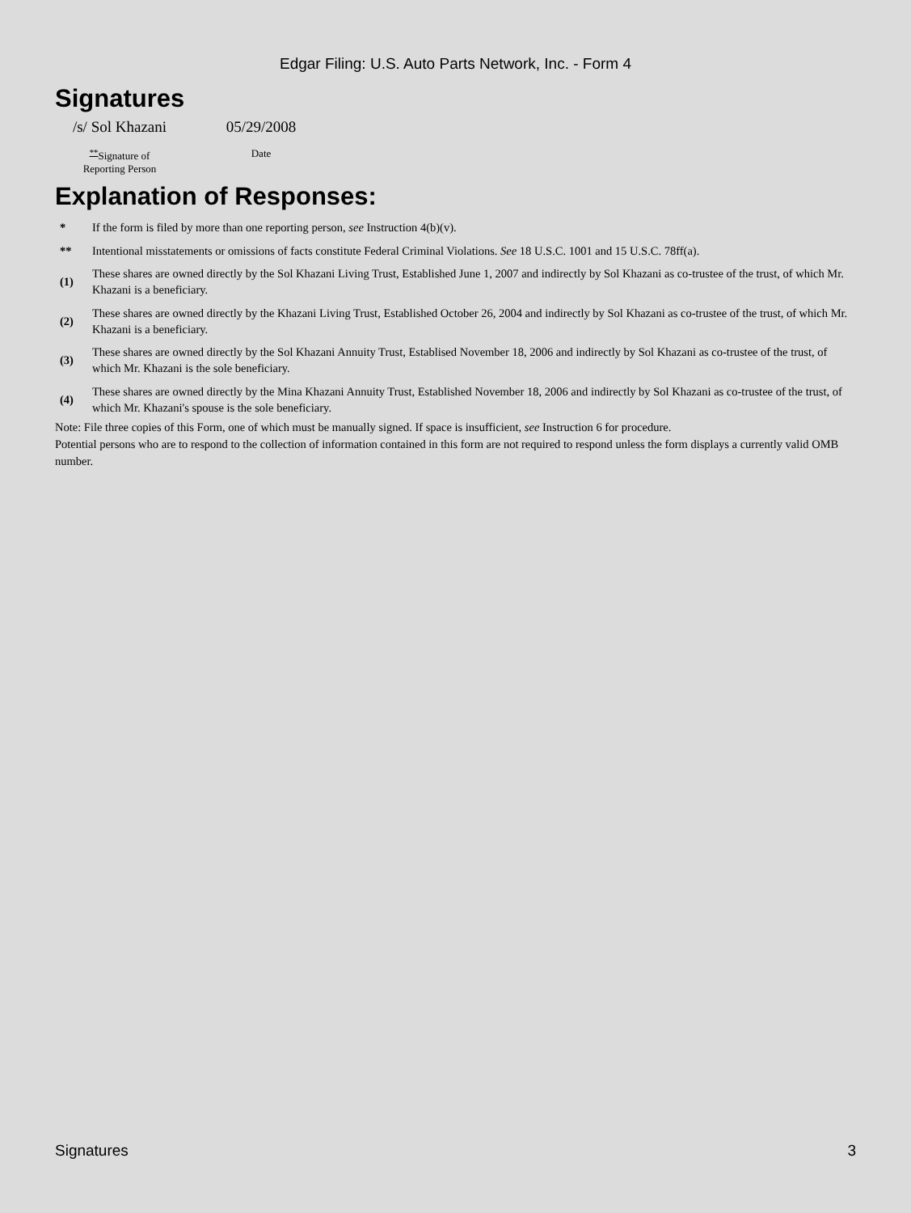Edgar Filing: U.S. Auto Parts Network, Inc. - Form 4
Signatures
| /s/ Sol Khazani | 05/29/2008 |
| <sup>**</sup> Signature of Reporting Person | Date |
Explanation of Responses:
| * | If the form is filed by more than one reporting person, see Instruction 4(b)(v). |
| ** | Intentional misstatements or omissions of facts constitute Federal Criminal Violations. See 18 U.S.C. 1001 and 15 U.S.C. 78ff(a). |
| (1) | These shares are owned directly by the Sol Khazani Living Trust, Established June 1, 2007 and indirectly by Sol Khazani as co-trustee of the trust, of which Mr. Khazani is a beneficiary. |
| (2) | These shares are owned directly by the Khazani Living Trust, Established October 26, 2004 and indirectly by Sol Khazani as co-trustee of the trust, of which Mr. Khazani is a beneficiary. |
| (3) | These shares are owned directly by the Sol Khazani Annuity Trust, Establised November 18, 2006 and indirectly by Sol Khazani as co-trustee of the trust, of which Mr. Khazani is the sole beneficiary. |
| (4) | These shares are owned directly by the Mina Khazani Annuity Trust, Established November 18, 2006 and indirectly by Sol Khazani as co-trustee of the trust, of which Mr. Khazani's spouse is the sole beneficiary. |
Note: File three copies of this Form, one of which must be manually signed. If space is insufficient, see Instruction 6 for procedure.
Potential persons who are to respond to the collection of information contained in this form are not required to respond unless the form displays a currently valid OMB number.
Signatures 3